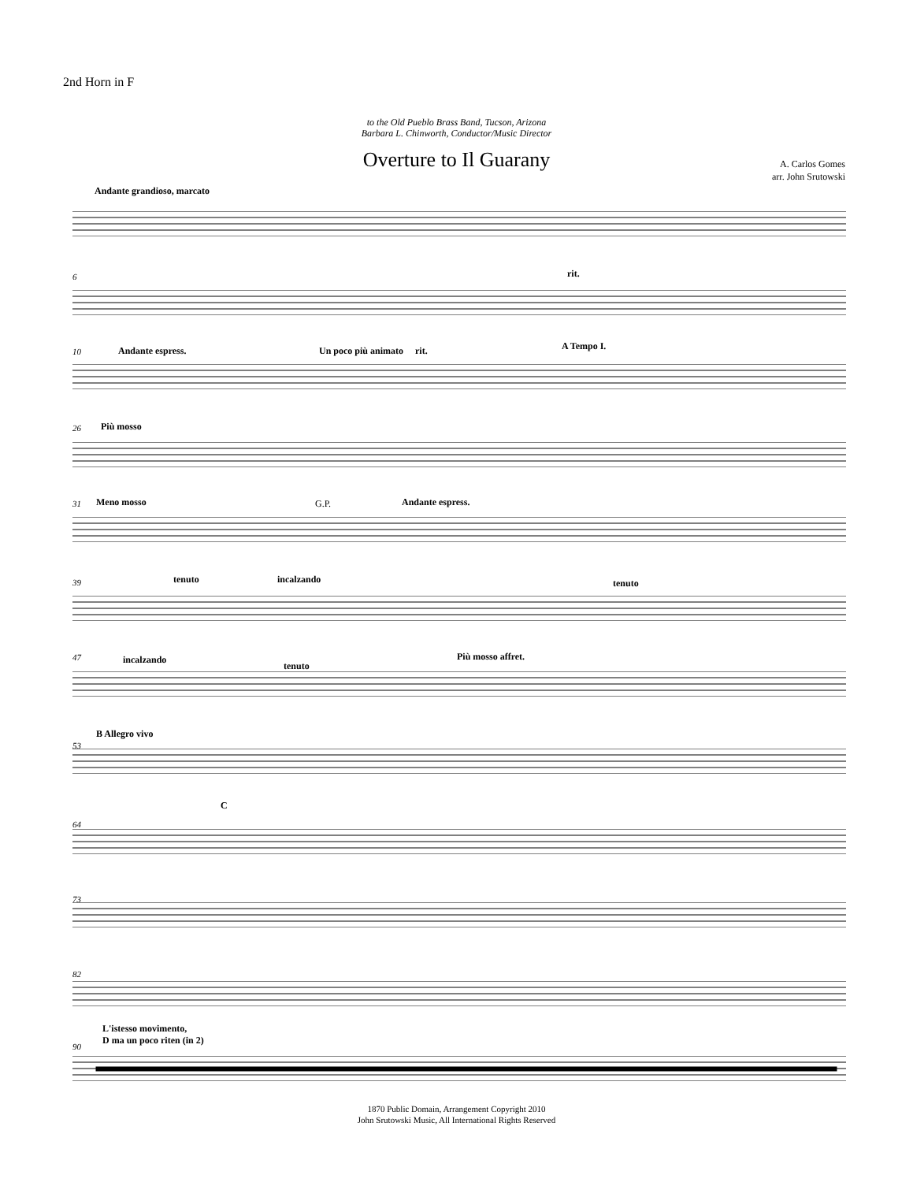2nd Horn in F
to the Old Pueblo Brass Band, Tucson, Arizona
Barbara L. Chinworth, Conductor/Music Director
Overture to Il Guarany
A. Carlos Gomes
arr. John Srutowski
Andante grandioso, marcato
rit.
6
10 Andante espress. Un poco più animato rit. A Tempo I.
26 Più mosso
31 Meno mosso G.P. Andante espress.
39 tenuto incalzando tenuto
47 incalzando
tenuto
Più mosso affret.
53
B Allegro vivo
64
C
73
82
L'istesso movimento,
D ma un poco riten (in 2)
90
1870 Public Domain, Arrangement Copyright 2010
John Srutowski Music, All International Rights Reserved